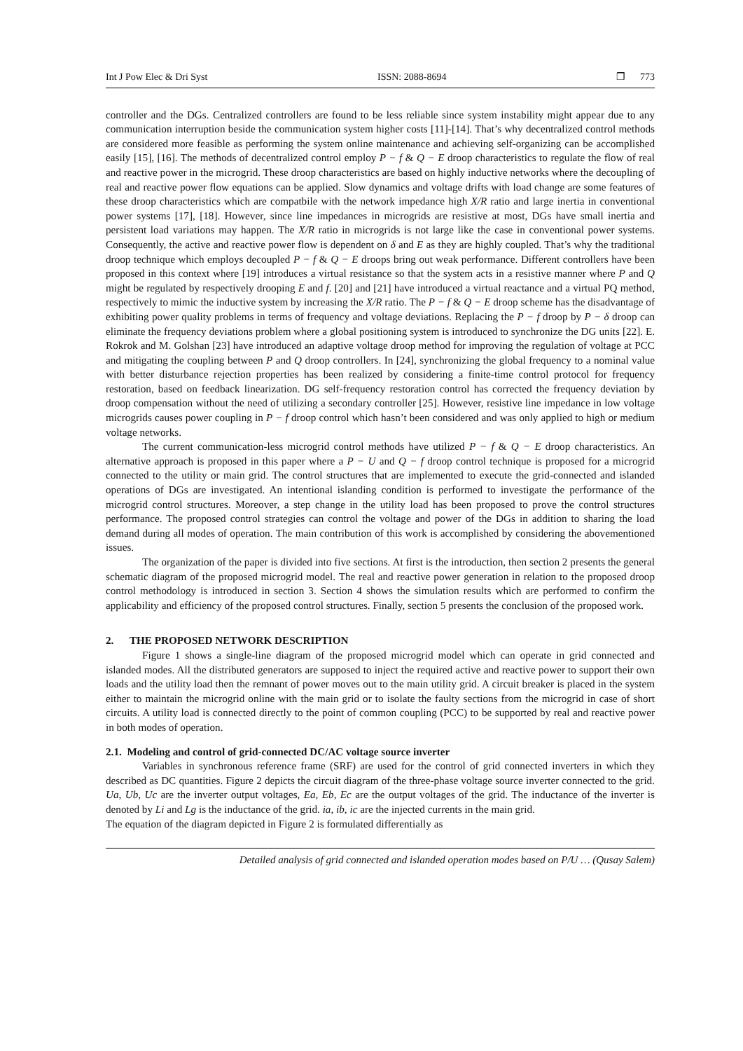Int J Pow Elec & Dri Syst ISSN: 2088-8694 ❒ 773
controller and the DGs. Centralized controllers are found to be less reliable since system instability might appear due to any communication interruption beside the communication system higher costs [11]-[14]. That’s why decentralized control methods are considered more feasible as performing the system online maintenance and achieving self-organizing can be accomplished easily [15], [16]. The methods of decentralized control employ P − f & Q − E droop characteristics to regulate the flow of real and reactive power in the microgrid. These droop characteristics are based on highly inductive networks where the decoupling of real and reactive power flow equations can be applied. Slow dynamics and voltage drifts with load change are some features of these droop characteristics which are compatbile with the network impedance high X/R ratio and large inertia in conventional power systems [17], [18]. However, since line impedances in microgrids are resistive at most, DGs have small inertia and persistent load variations may happen. The X/R ratio in microgrids is not large like the case in conventional power systems. Consequently, the active and reactive power flow is dependent on δ and E as they are highly coupled. That’s why the traditional droop technique which employs decoupled P − f & Q − E droops bring out weak performance. Different controllers have been proposed in this context where [19] introduces a virtual resistance so that the system acts in a resistive manner where P and Q might be regulated by respectively drooping E and f. [20] and [21] have introduced a virtual reactance and a virtual PQ method, respectively to mimic the inductive system by increasing the X/R ratio. The P − f & Q − E droop scheme has the disadvantage of exhibiting power quality problems in terms of frequency and voltage deviations. Replacing the P − f droop by P − δ droop can eliminate the frequency deviations problem where a global positioning system is introduced to synchronize the DG units [22]. E. Rokrok and M. Golshan [23] have introduced an adaptive voltage droop method for improving the regulation of voltage at PCC and mitigating the coupling between P and Q droop controllers. In [24], synchronizing the global frequency to a nominal value with better disturbance rejection properties has been realized by considering a finite-time control protocol for frequency restoration, based on feedback linearization. DG self-frequency restoration control has corrected the frequency deviation by droop compensation without the need of utilizing a secondary controller [25]. However, resistive line impedance in low voltage microgrids causes power coupling in P − f droop control which hasn’t been considered and was only applied to high or medium voltage networks.
The current communication-less microgrid control methods have utilized P − f & Q − E droop characteristics. An alternative approach is proposed in this paper where a P − U and Q − f droop control technique is proposed for a microgrid connected to the utility or main grid. The control structures that are implemented to execute the grid-connected and islanded operations of DGs are investigated. An intentional islanding condition is performed to investigate the performance of the microgrid control structures. Moreover, a step change in the utility load has been proposed to prove the control structures performance. The proposed control strategies can control the voltage and power of the DGs in addition to sharing the load demand during all modes of operation. The main contribution of this work is accomplished by considering the abovementioned issues.
The organization of the paper is divided into five sections. At first is the introduction, then section 2 presents the general schematic diagram of the proposed microgrid model. The real and reactive power generation in relation to the proposed droop control methodology is introduced in section 3. Section 4 shows the simulation results which are performed to confirm the applicability and efficiency of the proposed control structures. Finally, section 5 presents the conclusion of the proposed work.
2. THE PROPOSED NETWORK DESCRIPTION
Figure 1 shows a single-line diagram of the proposed microgrid model which can operate in grid connected and islanded modes. All the distributed generators are supposed to inject the required active and reactive power to support their own loads and the utility load then the remnant of power moves out to the main utility grid. A circuit breaker is placed in the system either to maintain the microgrid online with the main grid or to isolate the faulty sections from the microgrid in case of short circuits. A utility load is connected directly to the point of common coupling (PCC) to be supported by real and reactive power in both modes of operation.
2.1. Modeling and control of grid-connected DC/AC voltage source inverter
Variables in synchronous reference frame (SRF) are used for the control of grid connected inverters in which they described as DC quantities. Figure 2 depicts the circuit diagram of the three-phase voltage source inverter connected to the grid. Ua, Ub, Uc are the inverter output voltages, Ea, Eb, Ec are the output voltages of the grid. The inductance of the inverter is denoted by Li and Lg is the inductance of the grid. ia, ib, ic are the injected currents in the main grid.
The equation of the diagram depicted in Figure 2 is formulated differentially as
Detailed analysis of grid connected and islanded operation modes based on P/U … (Qusay Salem)